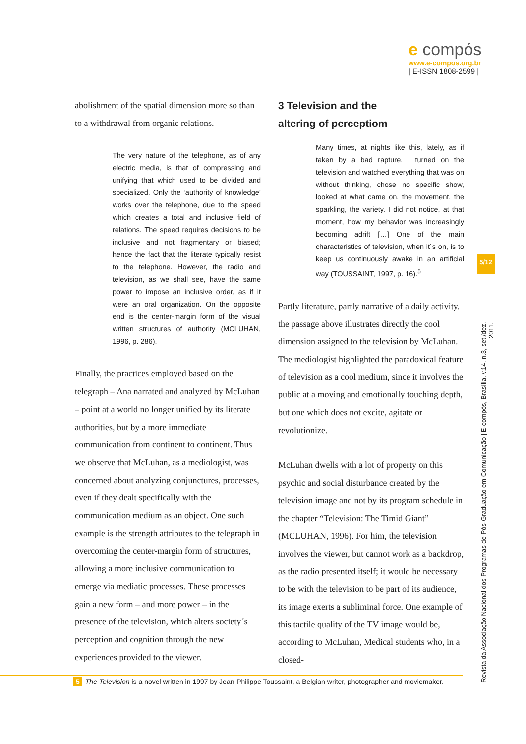e compós
www.e-compos.org.br
| E-ISSN 1808-2599 |
abolishment of the spatial dimension more so than to a withdrawal from organic relations.
The very nature of the telephone, as of any electric media, is that of compressing and unifying that which used to be divided and specialized. Only the ‘authority of knowledge’ works over the telephone, due to the speed which creates a total and inclusive field of relations. The speed requires decisions to be inclusive and not fragmentary or biased; hence the fact that the literate typically resist to the telephone. However, the radio and television, as we shall see, have the same power to impose an inclusive order, as if it were an oral organization. On the opposite end is the center-margin form of the visual written structures of authority (MCLUHAN, 1996, p. 286).
Finally, the practices employed based on the telegraph – Ana narrated and analyzed by McLuhan – point at a world no longer unified by its literate authorities, but by a more immediate communication from continent to continent. Thus we observe that McLuhan, as a mediologist, was concerned about analyzing conjunctures, processes, even if they dealt specifically with the communication medium as an object. One such example is the strength attributes to the telegraph in overcoming the center-margin form of structures, allowing a more inclusive communication to emerge via mediatic processes. These processes gain a new form – and more power – in the presence of the television, which alters society´s perception and cognition through the new experiences provided to the viewer.
3 Television and the
altering of perceptiom
Many times, at nights like this, lately, as if taken by a bad rapture, I turned on the television and watched everything that was on without thinking, chose no specific show, looked at what came on, the movement, the sparkling, the variety. I did not notice, at that moment, how my behavior was increasingly becoming adrift […] One of the main characteristics of television, when it´s on, is to keep us continuously awake in an artificial way (TOUSSAINT, 1997, p. 16).<sup>5</sup>
Partly literature, partly narrative of a daily activity, the passage above illustrates directly the cool dimension assigned to the television by McLuhan. The mediologist highlighted the paradoxical feature of television as a cool medium, since it involves the public at a moving and emotionally touching depth, but one which does not excite, agitate or revolutionize.
McLuhan dwells with a lot of property on this psychic and social disturbance created by the television image and not by its program schedule in the chapter “Television: The Timid Giant” (MCLUHAN, 1996). For him, the television involves the viewer, but cannot work as a backdrop, as the radio presented itself; it would be necessary to be with the television to be part of its audience, its image exerts a subliminal force. One example of this tactile quality of the TV image would be, according to McLuhan, Medical students who, in a closed-
5/12
Revista da Associação Nacional dos Programas de Pós-Graduação em Comunicação | E-compós, Brasília, v.14, n.3, set./dez. 2011.
5 The Television is a novel written in 1997 by Jean-Philippe Toussaint, a Belgian writer, photographer and moviemaker.